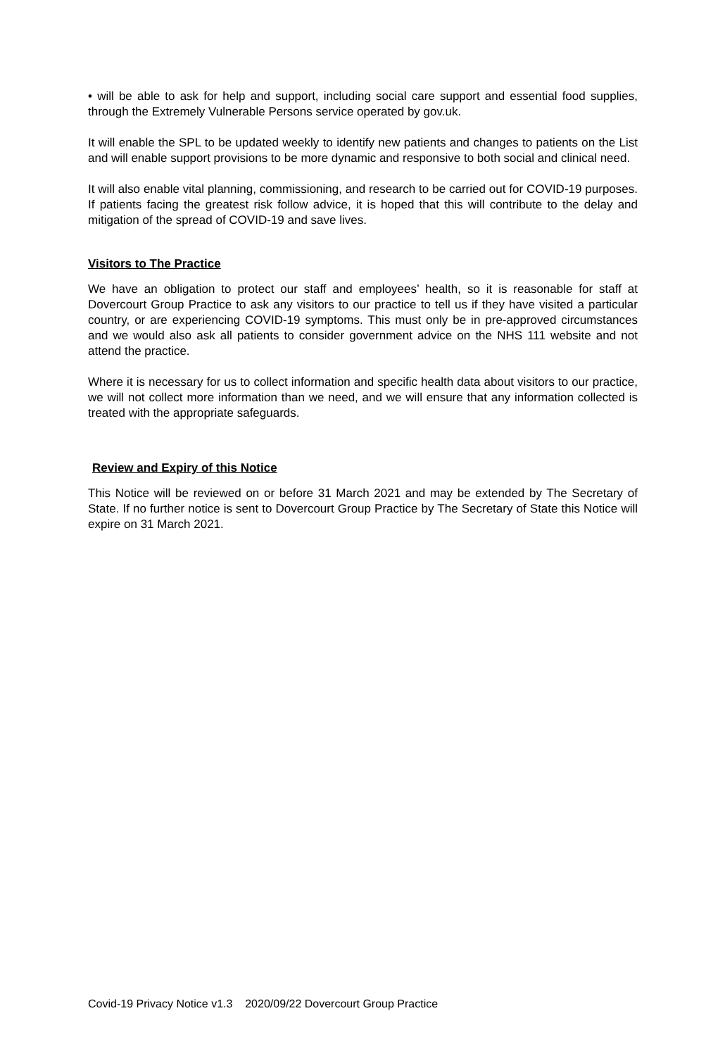• will be able to ask for help and support, including social care support and essential food supplies, through the Extremely Vulnerable Persons service operated by gov.uk.
It will enable the SPL to be updated weekly to identify new patients and changes to patients on the List and will enable support provisions to be more dynamic and responsive to both social and clinical need.
It will also enable vital planning, commissioning, and research to be carried out for COVID-19 purposes. If patients facing the greatest risk follow advice, it is hoped that this will contribute to the delay and mitigation of the spread of COVID-19 and save lives.
Visitors to The Practice
We have an obligation to protect our staff and employees’ health, so it is reasonable for staff at Dovercourt Group Practice to ask any visitors to our practice to tell us if they have visited a particular country, or are experiencing COVID-19 symptoms. This must only be in pre-approved circumstances and we would also ask all patients to consider government advice on the NHS 111 website and not attend the practice.
Where it is necessary for us to collect information and specific health data about visitors to our practice, we will not collect more information than we need, and we will ensure that any information collected is treated with the appropriate safeguards.
Review and Expiry of this Notice
This Notice will be reviewed on or before 31 March 2021 and may be extended by The Secretary of State. If no further notice is sent to Dovercourt Group Practice by The Secretary of State this Notice will expire on 31 March 2021.
Covid-19 Privacy Notice v1.3 2020/09/22 Dovercourt Group Practice